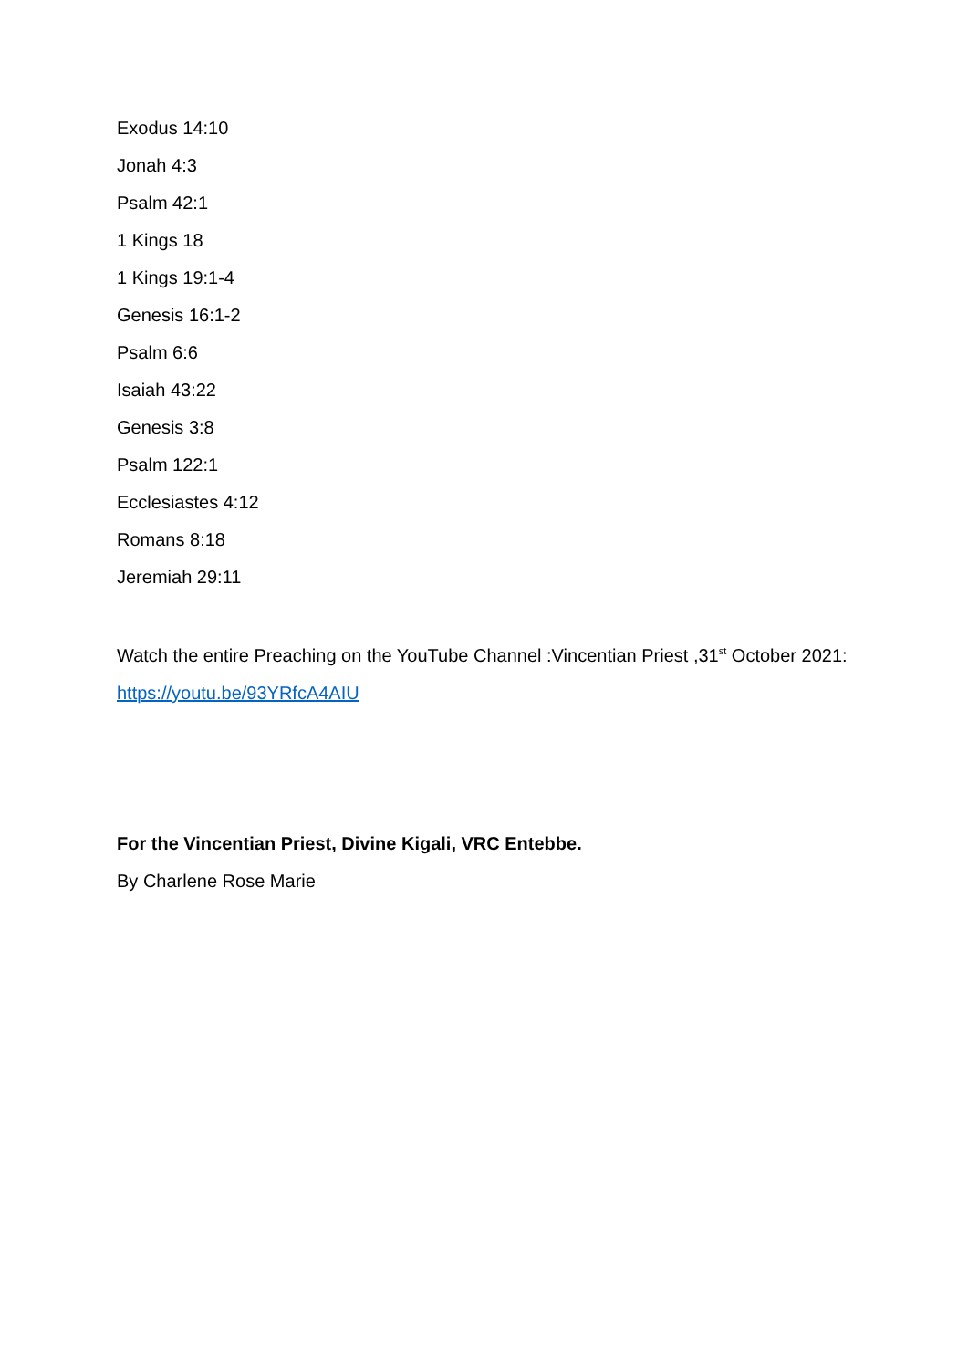Exodus 14:10
Jonah 4:3
Psalm 42:1
1 Kings 18
1 Kings 19:1-4
Genesis 16:1-2
Psalm 6:6
Isaiah 43:22
Genesis 3:8
Psalm 122:1
Ecclesiastes 4:12
Romans 8:18
Jeremiah 29:11
Watch the entire Preaching on the YouTube Channel :Vincentian Priest ,31<sup>st</sup> October 2021:
https://youtu.be/93YRfcA4AIU
For the Vincentian Priest, Divine Kigali, VRC Entebbe.
By Charlene Rose Marie